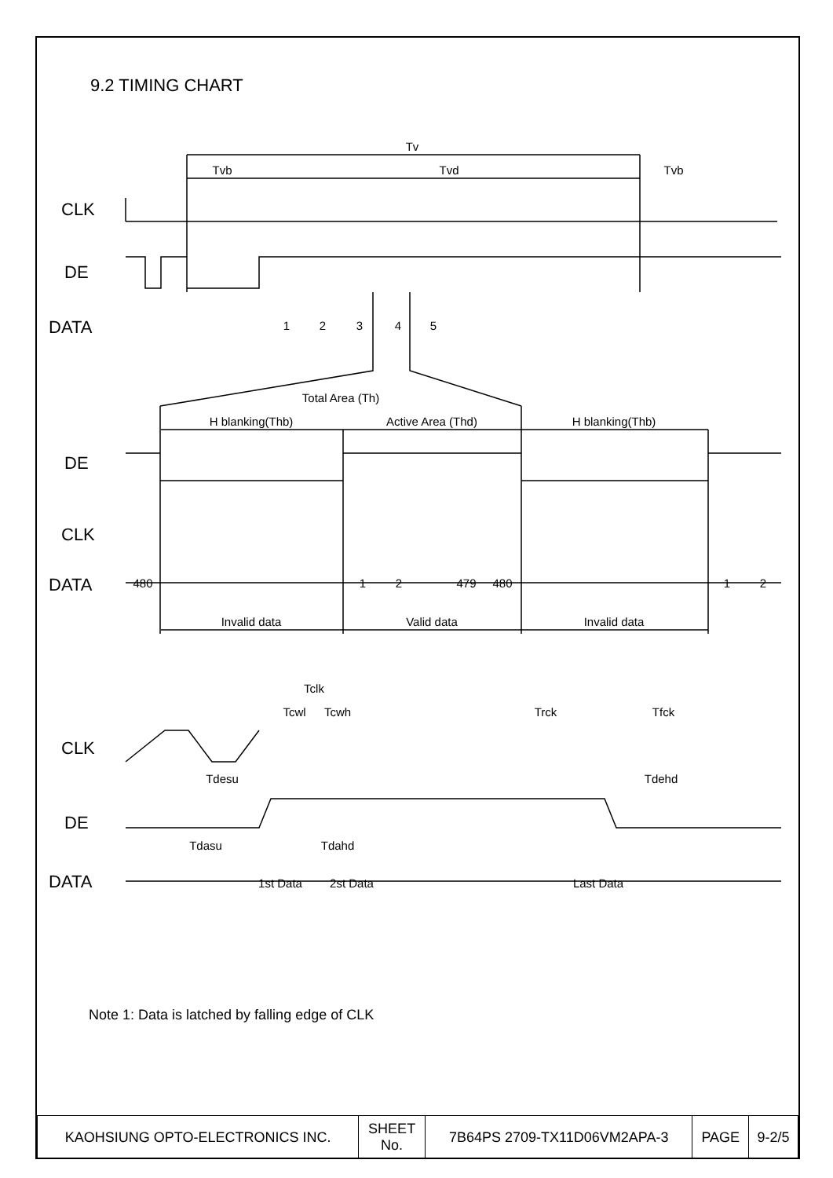9.2 TIMING CHART
CLK
DE
DATA
DE
CLK
DATA
CLK
DE
DATA
Tv
Tvb
Tvd
Tvb
Total Area (Th)
H blanking(Thb)
Active Area (Thd)
H blanking(Thb)
Invalid data
Valid data
Invalid data
Tclk
Tcwl
Tcwh
Trck
Tfck
Tdesu
Tdehd
Tdasu
Tdahd
1st Data
2st Data
Last Data
480
1
2
479
480
1
2
1
2
3
4
5
Note 1: Data is latched by falling edge of CLK
| KAOHSIUNG OPTO-ELECTRONICS INC. | SHEET No. | 7B64PS 2709-TX11D06VM2APA-3 | PAGE | 9-2/5 |